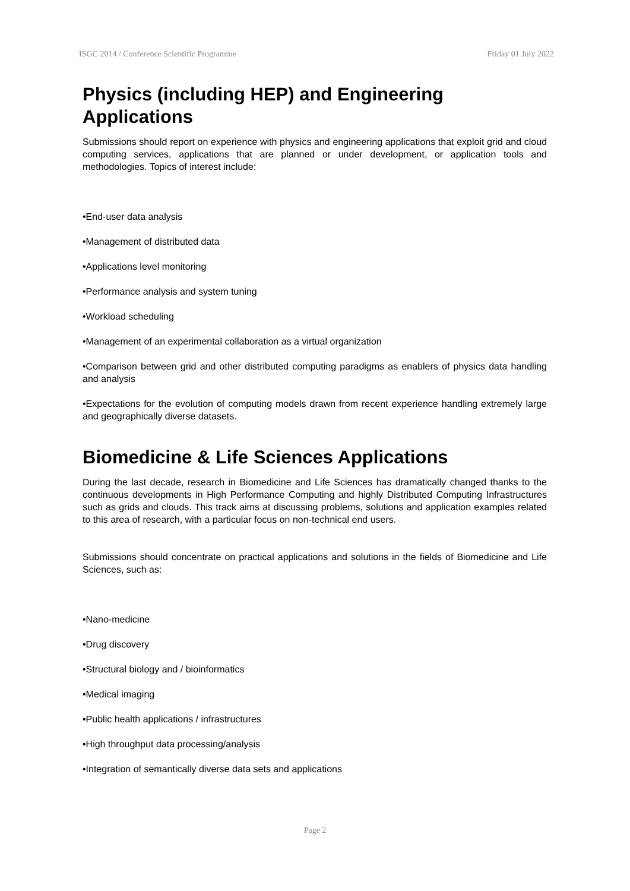ISGC 2014 / Conference Scientific Programme Friday 01 July 2022
Physics (including HEP) and Engineering Applications
Submissions should report on experience with physics and engineering applications that exploit grid and cloud computing services, applications that are planned or under development, or application tools and methodologies. Topics of interest include:
•End-user data analysis
•Management of distributed data
•Applications level monitoring
•Performance analysis and system tuning
•Workload scheduling
•Management of an experimental collaboration as a virtual organization
•Comparison between grid and other distributed computing paradigms as enablers of physics data handling and analysis
•Expectations for the evolution of computing models drawn from recent experience handling extremely large and geographically diverse datasets.
Biomedicine & Life Sciences Applications
During the last decade, research in Biomedicine and Life Sciences has dramatically changed thanks to the continuous developments in High Performance Computing and highly Distributed Computing Infrastructures such as grids and clouds. This track aims at discussing problems, solutions and application examples related to this area of research, with a particular focus on non-technical end users.
Submissions should concentrate on practical applications and solutions in the fields of Biomedicine and Life Sciences, such as:
•Nano-medicine
•Drug discovery
•Structural biology and / bioinformatics
•Medical imaging
•Public health applications / infrastructures
•High throughput data processing/analysis
•Integration of semantically diverse data sets and applications
Page 2